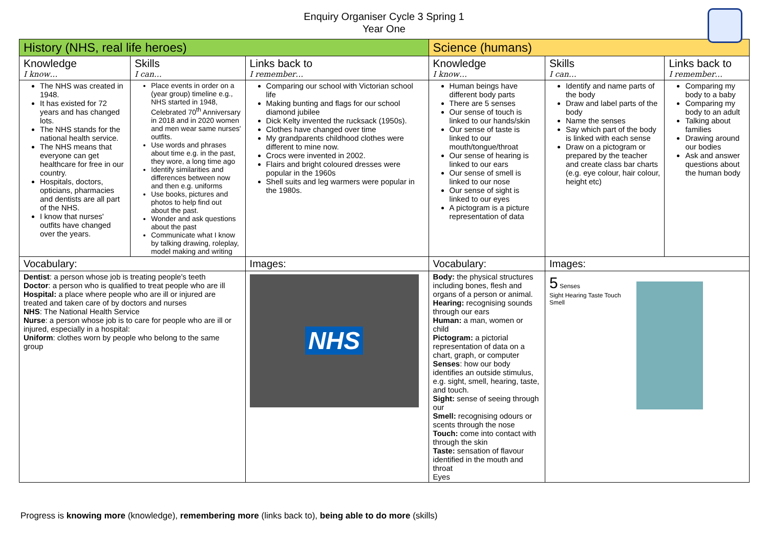Enquiry Organiser Cycle 3 Spring 1
Year One
| History (NHS, real life heroes) | | | | Science (humans) | | |
| Knowledge I know… | Skills I can… | | Links back to I remember… | Knowledge I know… | Skills I can… | Links back to I remember… |
| The NHS was created in 1948. It has existed for 72 years and has changed lots. The NHS stands for the national health service. The NHS means that everyone can get healthcare for free in our country. Hospitals, doctors, opticians, pharmacies and dentists are all part of the NHS. I know that nurses' outfits have changed over the years. | Place events in order on a (year group) timeline e.g., NHS started in 1948, Celebrated 70<sup>th</sup> Anniversary in 2018 and in 2020 women and men wear same nurses' outfits. Use words and phrases about time e.g. in the past, they wore, a long time ago Identify similarities and differences between now and then e.g. uniforms Use books, pictures and photos to help find out about the past. Wonder and ask questions about the past Communicate what I know by talking drawing, roleplay, model making and writing | | Comparing our school with Victorian school life Making bunting and flags for our school diamond jubilee Dick Kelty invented the rucksack (1950s). Clothes have changed over time My grandparents childhood clothes were different to mine now. Crocs were invented in 2002. Flairs and bright coloured dresses were popular in the 1960s Shell suits and leg warmers were popular in the 1980s. | Human beings have different body parts There are 5 senses Our sense of touch is linked to our hands/skin Our sense of taste is linked to our mouth/tongue/throat Our sense of hearing is linked to our ears Our sense of smell is linked to our nose Our sense of sight is linked to our eyes A pictogram is a picture representation of data | Identify and name parts of the body Draw and label parts of the body Name the senses Say which part of the body is linked with each sense Draw on a pictogram or prepared by the teacher and create class bar charts (e.g. eye colour, hair colour, height etc) | Comparing my body to a baby Comparing my body to an adult Talking about families Drawing around our bodies Ask and answer questions about the human body |
| Vocabulary: | | Images: | | Vocabulary: | Images: | |
| Dentist : a person whose job is treating people's teeth Doctor : a person who is qualified to treat people who are ill Hospital: a place where people who are ill or injured are treated and taken care of by doctors and nurses NHS : The National Health Service Nurse : a person whose job is to care for people who are ill or injured, especially in a hospital: Uniform : clothes worn by people who belong to the same group | | NHS | | Body: the physical structures including bones, flesh and organs of a person or animal. Hearing: recognising sounds through our ears Human: a man, women or child Pictogram: a pictorial representation of data on a chart, graph, or computer Senses : how our body identifies an outside stimulus, e.g. sight, smell, hearing, taste, and touch. Sight: sense of seeing through our Smell: recognising odours or scents through the nose Touch: come into contact with through the skin Taste: sensation of flavour identified in the mouth and throat Eyes | 5 Senses Sight Hearing Taste Touch Smell | |
Progress is knowing more (knowledge), remembering more (links back to), being able to do more (skills)